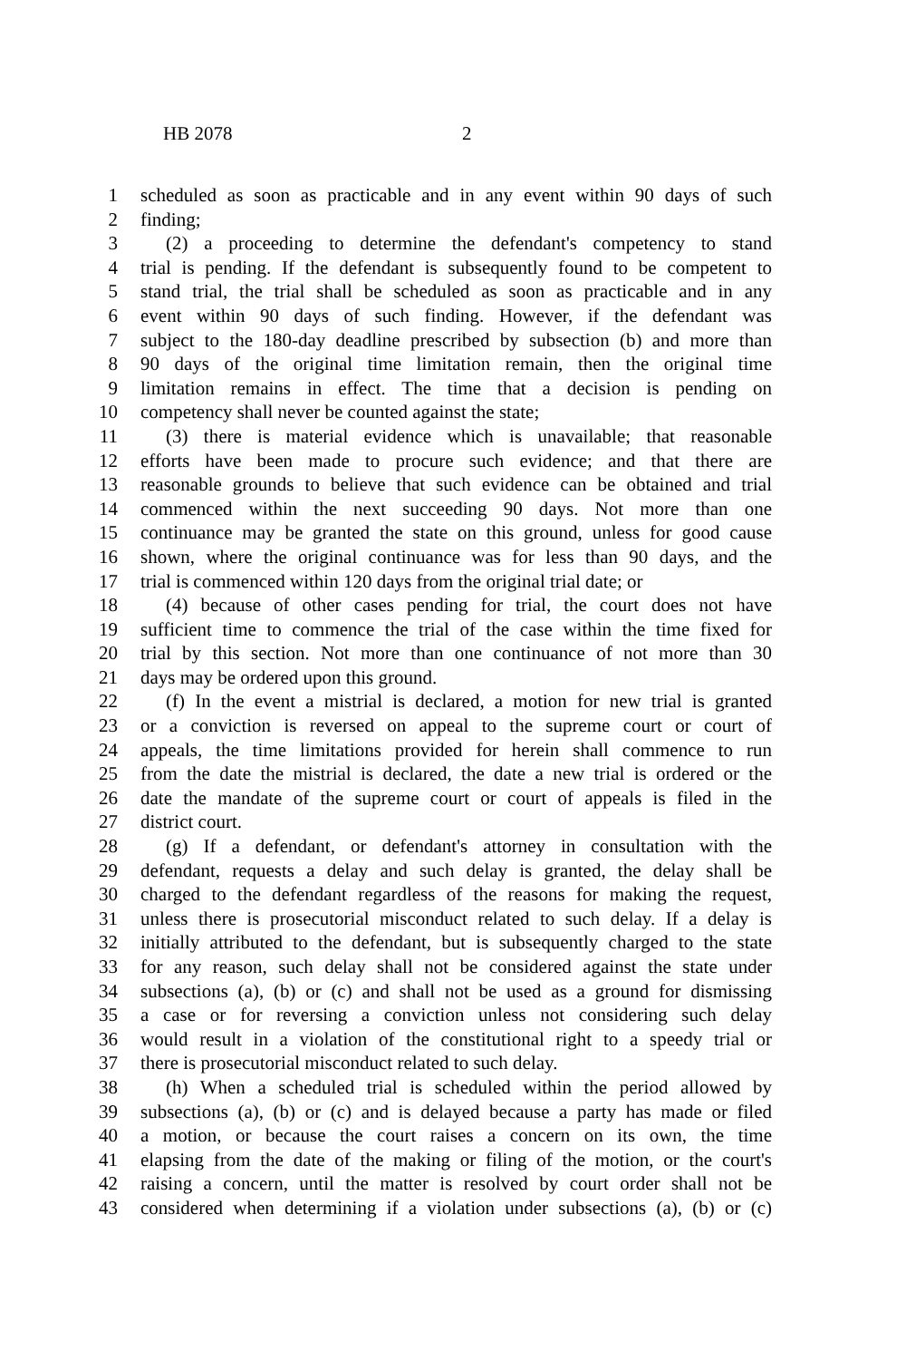HB 2078 2
1 scheduled as soon as practicable and in any event within 90 days of such
2 finding;
3 (2) a proceeding to determine the defendant's competency to stand
4 trial is pending. If the defendant is subsequently found to be competent to
5 stand trial, the trial shall be scheduled as soon as practicable and in any
6 event within 90 days of such finding. However, if the defendant was
7 subject to the 180-day deadline prescribed by subsection (b) and more than
8 90 days of the original time limitation remain, then the original time
9 limitation remains in effect. The time that a decision is pending on
10 competency shall never be counted against the state;
11 (3) there is material evidence which is unavailable; that reasonable
12 efforts have been made to procure such evidence; and that there are
13 reasonable grounds to believe that such evidence can be obtained and trial
14 commenced within the next succeeding 90 days. Not more than one
15 continuance may be granted the state on this ground, unless for good cause
16 shown, where the original continuance was for less than 90 days, and the
17 trial is commenced within 120 days from the original trial date; or
18 (4) because of other cases pending for trial, the court does not have
19 sufficient time to commence the trial of the case within the time fixed for
20 trial by this section. Not more than one continuance of not more than 30
21 days may be ordered upon this ground.
22 (f) In the event a mistrial is declared, a motion for new trial is granted
23 or a conviction is reversed on appeal to the supreme court or court of
24 appeals, the time limitations provided for herein shall commence to run
25 from the date the mistrial is declared, the date a new trial is ordered or the
26 date the mandate of the supreme court or court of appeals is filed in the
27 district court.
28 (g) If a defendant, or defendant's attorney in consultation with the
29 defendant, requests a delay and such delay is granted, the delay shall be
30 charged to the defendant regardless of the reasons for making the request,
31 unless there is prosecutorial misconduct related to such delay. If a delay is
32 initially attributed to the defendant, but is subsequently charged to the state
33 for any reason, such delay shall not be considered against the state under
34 subsections (a), (b) or (c) and shall not be used as a ground for dismissing
35 a case or for reversing a conviction unless not considering such delay
36 would result in a violation of the constitutional right to a speedy trial or
37 there is prosecutorial misconduct related to such delay.
38 (h) When a scheduled trial is scheduled within the period allowed by
39 subsections (a), (b) or (c) and is delayed because a party has made or filed
40 a motion, or because the court raises a concern on its own, the time
41 elapsing from the date of the making or filing of the motion, or the court's
42 raising a concern, until the matter is resolved by court order shall not be
43 considered when determining if a violation under subsections (a), (b) or (c)